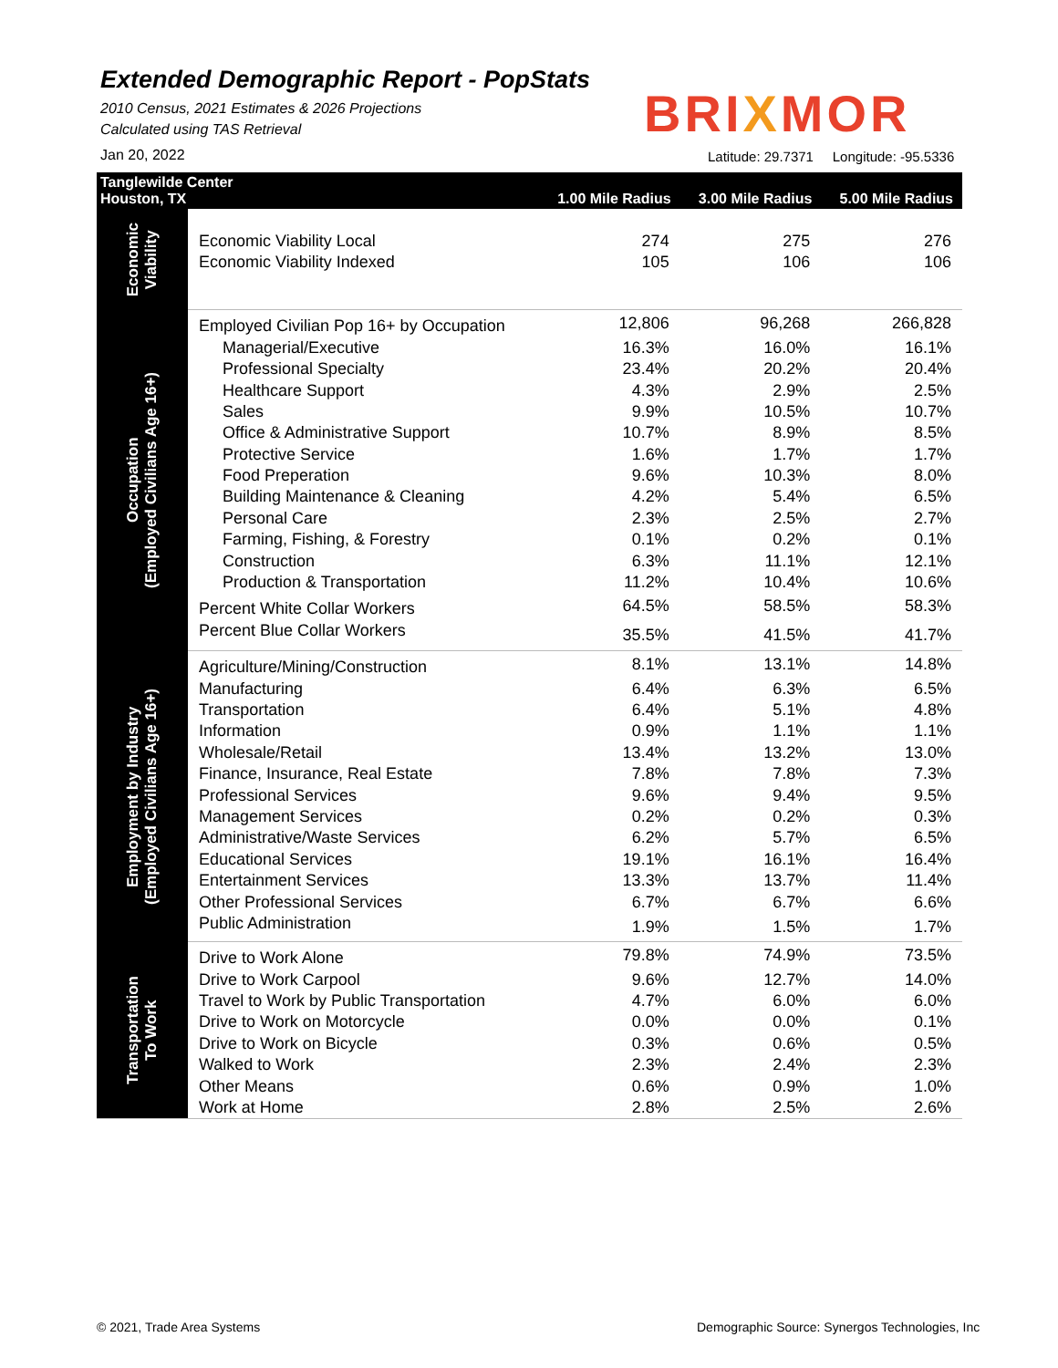Extended Demographic Report - PopStats
2010 Census, 2021 Estimates & 2026 Projections
Calculated using TAS Retrieval
Jan 20, 2022
BRIXMOR
Latitude: 29.7371 Longitude: -95.5336
| Tanglewilde Center Houston, TX | | 1.00 Mile Radius | 3.00 Mile Radius | 5.00 Mile Radius |
| --- | --- | --- | --- | --- |
| Economic Viability | | | | |
| | Economic Viability Local | 274 | 275 | 276 |
| | Economic Viability Indexed | 105 | 106 | 106 |
| Occupation (Employed Civilians Age 16+) | Employed Civilian Pop 16+ by Occupation | 12,806 | 96,268 | 266,828 |
| | Managerial/Executive | 16.3% | 16.0% | 16.1% |
| | Professional Specialty | 23.4% | 20.2% | 20.4% |
| | Healthcare Support | 4.3% | 2.9% | 2.5% |
| | Sales | 9.9% | 10.5% | 10.7% |
| | Office & Administrative Support | 10.7% | 8.9% | 8.5% |
| | Protective Service | 1.6% | 1.7% | 1.7% |
| | Food Preperation | 9.6% | 10.3% | 8.0% |
| | Building Maintenance & Cleaning | 4.2% | 5.4% | 6.5% |
| | Personal Care | 2.3% | 2.5% | 2.7% |
| | Farming, Fishing, & Forestry | 0.1% | 0.2% | 0.1% |
| | Construction | 6.3% | 11.1% | 12.1% |
| | Production & Transportation | 11.2% | 10.4% | 10.6% |
| | Percent White Collar Workers | 64.5% | 58.5% | 58.3% |
| | Percent Blue Collar Workers | 35.5% | 41.5% | 41.7% |
| Employment by Industry (Employed Civilians Age 16+) | Agriculture/Mining/Construction | 8.1% | 13.1% | 14.8% |
| | Manufacturing | 6.4% | 6.3% | 6.5% |
| | Transportation | 6.4% | 5.1% | 4.8% |
| | Information | 0.9% | 1.1% | 1.1% |
| | Wholesale/Retail | 13.4% | 13.2% | 13.0% |
| | Finance, Insurance, Real Estate | 7.8% | 7.8% | 7.3% |
| | Professional Services | 9.6% | 9.4% | 9.5% |
| | Management Services | 0.2% | 0.2% | 0.3% |
| | Administrative/Waste Services | 6.2% | 5.7% | 6.5% |
| | Educational Services | 19.1% | 16.1% | 16.4% |
| | Entertainment Services | 13.3% | 13.7% | 11.4% |
| | Other Professional Services | 6.7% | 6.7% | 6.6% |
| | Public Administration | 1.9% | 1.5% | 1.7% |
| Transportation To Work | Drive to Work Alone | 79.8% | 74.9% | 73.5% |
| | Drive to Work Carpool | 9.6% | 12.7% | 14.0% |
| | Travel to Work by Public Transportation | 4.7% | 6.0% | 6.0% |
| | Drive to Work on Motorcycle | 0.0% | 0.0% | 0.1% |
| | Drive to Work on Bicycle | 0.3% | 0.6% | 0.5% |
| | Walked to Work | 2.3% | 2.4% | 2.3% |
| | Other Means | 0.6% | 0.9% | 1.0% |
| | Work at Home | 2.8% | 2.5% | 2.6% |
© 2021, Trade Area Systems
Demographic Source: Synergos Technologies, Inc